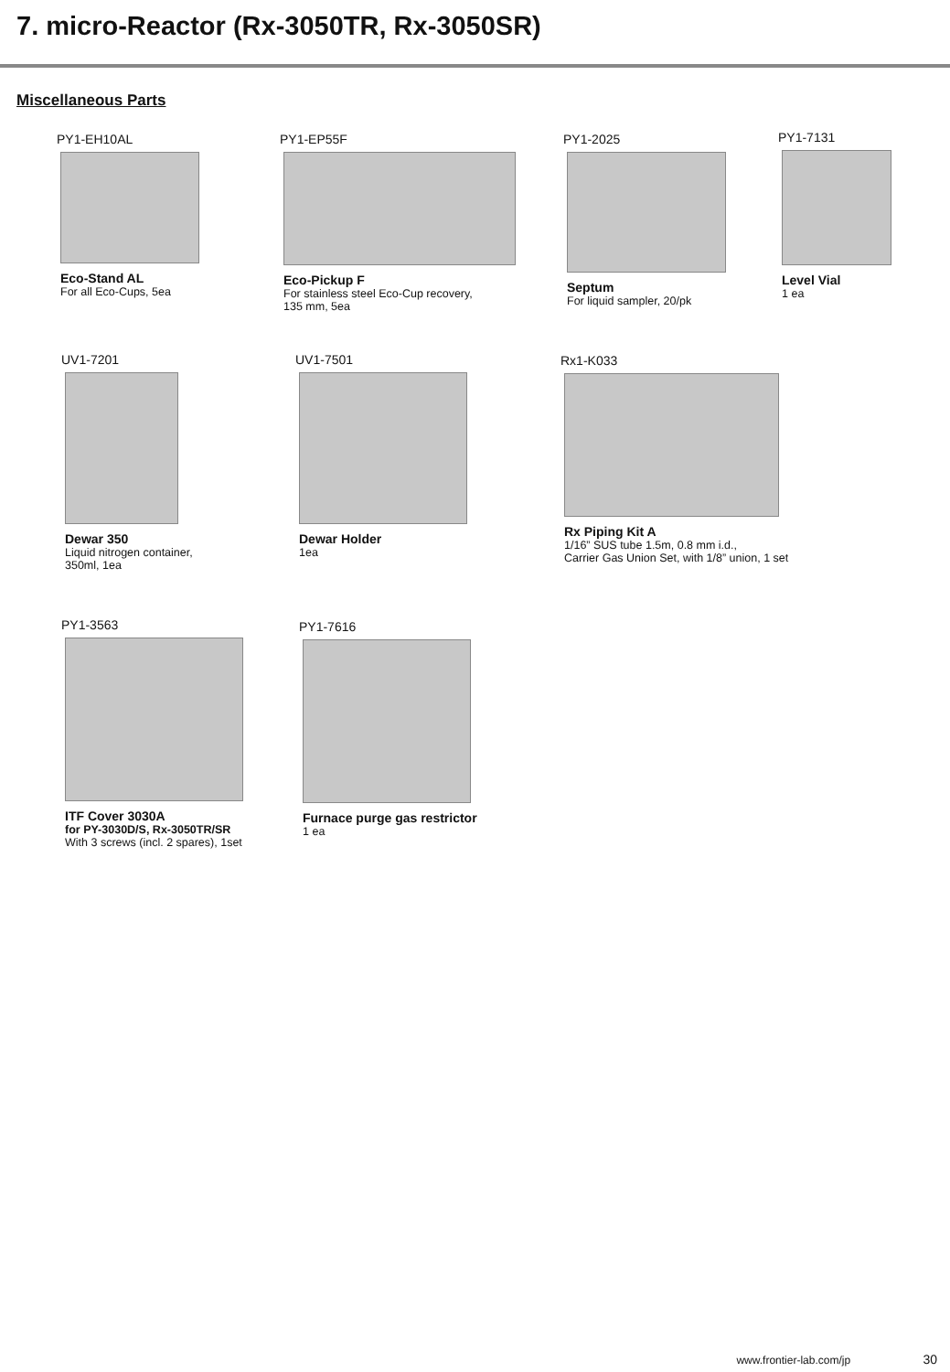7. micro-Reactor (Rx-3050TR, Rx-3050SR)
Miscellaneous Parts
PY1-EH10AL
Eco-Stand AL
For all Eco-Cups, 5ea
PY1-EP55F
Eco-Pickup F
For stainless steel Eco-Cup recovery,
135 mm, 5ea
PY1-2025
Septum
For liquid sampler, 20/pk
PY1-7131
Level Vial
1 ea
UV1-7201
Dewar 350
Liquid nitrogen container,
350ml, 1ea
UV1-7501
Dewar Holder
1ea
Rx1-K033
Rx Piping Kit A
1/16” SUS tube 1.5m, 0.8 mm i.d.,
Carrier Gas Union Set, with 1/8” union, 1 set
PY1-3563
ITF Cover 3030A
for PY-3030D/S, Rx-3050TR/SR
With 3 screws (incl. 2 spares), 1set
PY1-7616
Furnace purge gas restrictor
1 ea
www.frontier-lab.com/jp 30